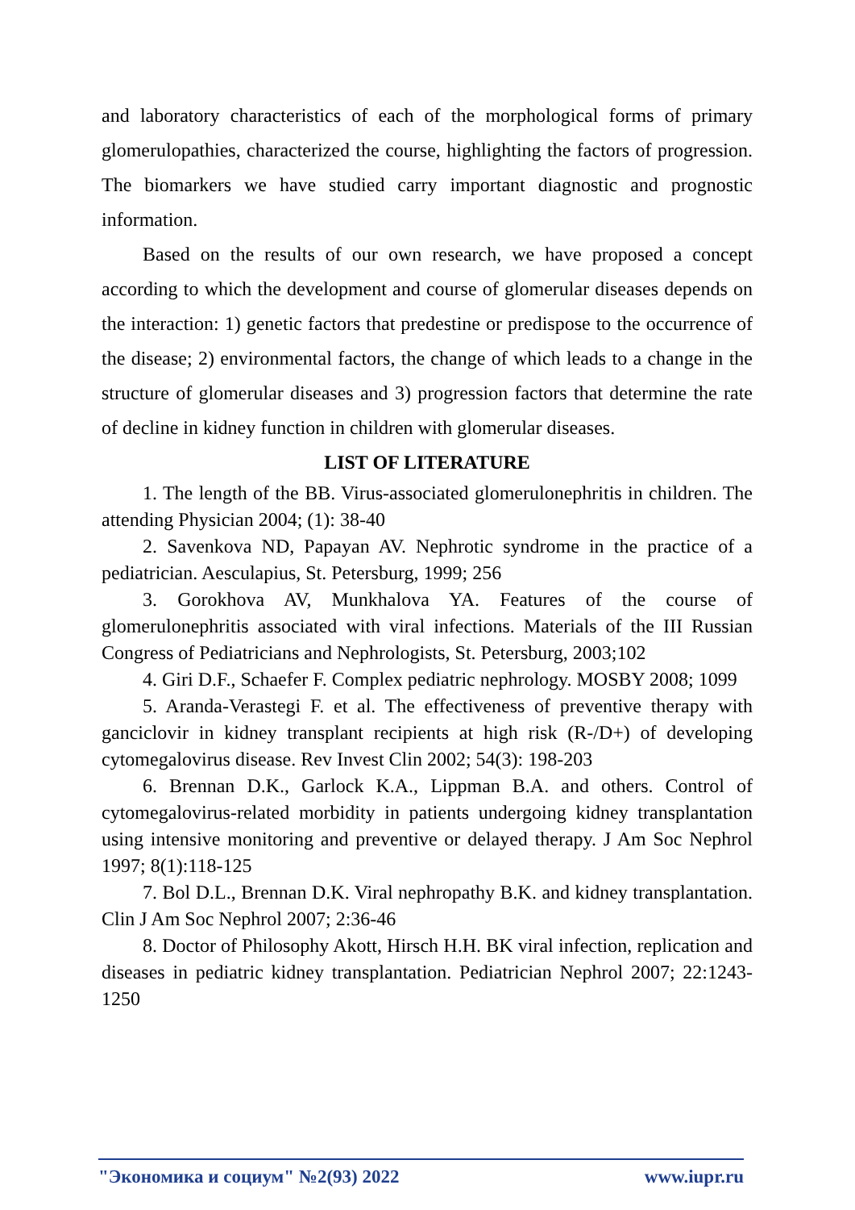and laboratory characteristics of each of the morphological forms of primary glomerulopathies, characterized the course, highlighting the factors of progression. The biomarkers we have studied carry important diagnostic and prognostic information.
Based on the results of our own research, we have proposed a concept according to which the development and course of glomerular diseases depends on the interaction: 1) genetic factors that predestine or predispose to the occurrence of the disease; 2) environmental factors, the change of which leads to a change in the structure of glomerular diseases and 3) progression factors that determine the rate of decline in kidney function in children with glomerular diseases.
LIST OF LITERATURE
1. The length of the BB. Virus-associated glomerulonephritis in children. The attending Physician 2004; (1): 38-40
2. Savenkova ND, Papayan AV. Nephrotic syndrome in the practice of a pediatrician. Aesculapius, St. Petersburg, 1999; 256
3. Gorokhova AV, Munkhalova YA. Features of the course of glomerulonephritis associated with viral infections. Materials of the III Russian Congress of Pediatricians and Nephrologists, St. Petersburg, 2003;102
4. Giri D.F., Schaefer F. Complex pediatric nephrology. MOSBY 2008; 1099
5. Aranda-Verastegi F. et al. The effectiveness of preventive therapy with ganciclovir in kidney transplant recipients at high risk (R-/D+) of developing cytomegalovirus disease. Rev Invest Clin 2002; 54(3): 198-203
6. Brennan D.K., Garlock K.A., Lippman B.A. and others. Control of cytomegalovirus-related morbidity in patients undergoing kidney transplantation using intensive monitoring and preventive or delayed therapy. J Am Soc Nephrol 1997; 8(1):118-125
7. Bol D.L., Brennan D.K. Viral nephropathy B.K. and kidney transplantation. Clin J Am Soc Nephrol 2007; 2:36-46
8. Doctor of Philosophy Akott, Hirsch H.H. BK viral infection, replication and diseases in pediatric kidney transplantation. Pediatrician Nephrol 2007; 22:1243-1250
"Экономика и социум" №2(93) 2022 www.iupr.ru